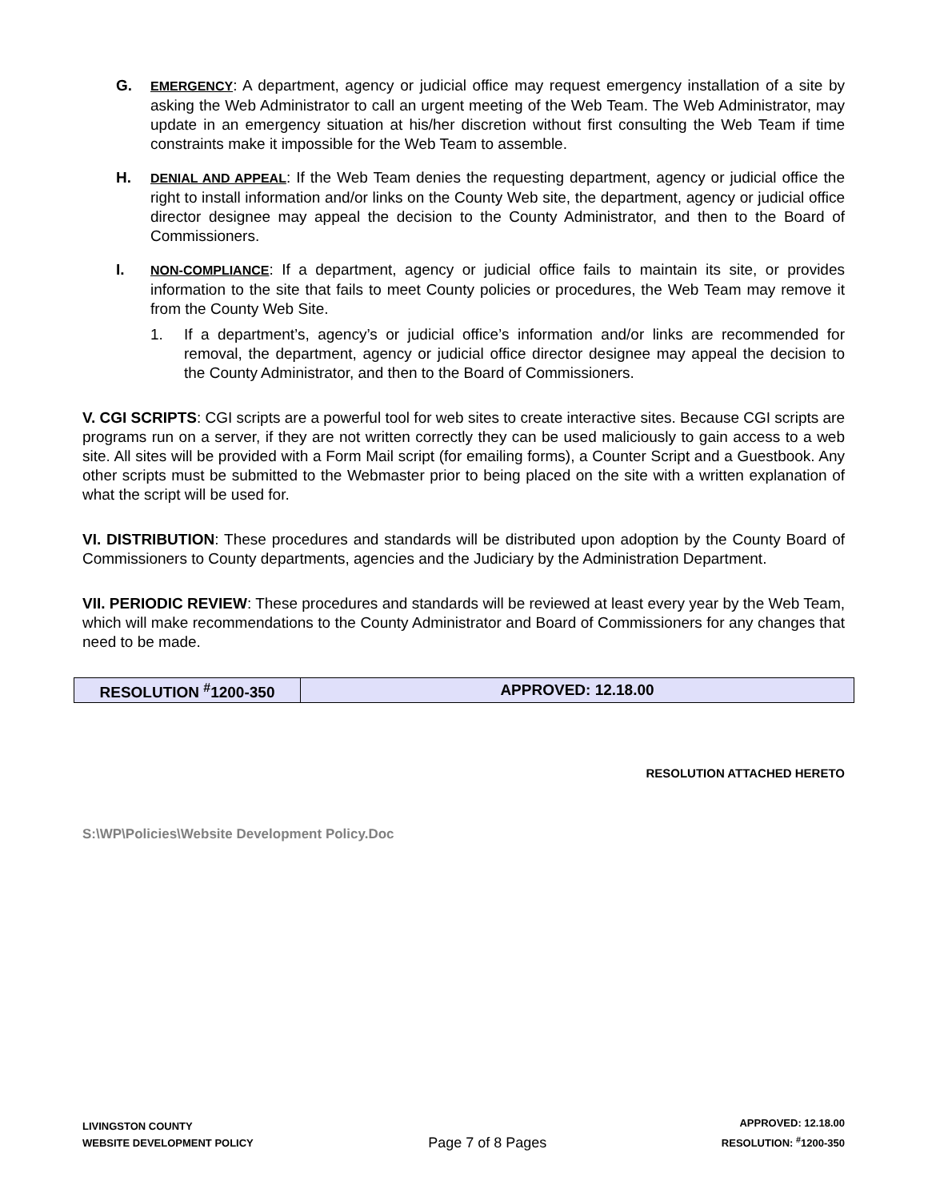G.
EMERGENCY: A department, agency or judicial office may request emergency installation of a site by asking the Web Administrator to call an urgent meeting of the Web Team. The Web Administrator, may update in an emergency situation at his/her discretion without first consulting the Web Team if time constraints make it impossible for the Web Team to assemble.
H.
DENIAL AND APPEAL: If the Web Team denies the requesting department, agency or judicial office the right to install information and/or links on the County Web site, the department, agency or judicial office director designee may appeal the decision to the County Administrator, and then to the Board of Commissioners.
I.
NON-COMPLIANCE: If a department, agency or judicial office fails to maintain its site, or provides information to the site that fails to meet County policies or procedures, the Web Team may remove it from the County Web Site.
1. If a department’s, agency’s or judicial office’s information and/or links are recommended for removal, the department, agency or judicial office director designee may appeal the decision to the County Administrator, and then to the Board of Commissioners.
V. CGI SCRIPTS: CGI scripts are a powerful tool for web sites to create interactive sites. Because CGI scripts are programs run on a server, if they are not written correctly they can be used maliciously to gain access to a web site. All sites will be provided with a Form Mail script (for emailing forms), a Counter Script and a Guestbook. Any other scripts must be submitted to the Webmaster prior to being placed on the site with a written explanation of what the script will be used for.
VI. DISTRIBUTION: These procedures and standards will be distributed upon adoption by the County Board of Commissioners to County departments, agencies and the Judiciary by the Administration Department.
VII. PERIODIC REVIEW: These procedures and standards will be reviewed at least every year by the Web Team, which will make recommendations to the County Administrator and Board of Commissioners for any changes that need to be made.
| RESOLUTION <sup>#</sup>1200-350 | APPROVED: 12.18.00 |
RESOLUTION ATTACHED HERETO
S:\WP\Policies\Website Development Policy.Doc
LIVINGSTON COUNTY
WEBSITE DEVELOPMENT POLICY
Page 7 of 8 Pages
APPROVED: 12.18.00
RESOLUTION: <sup>#</sup>1200-350